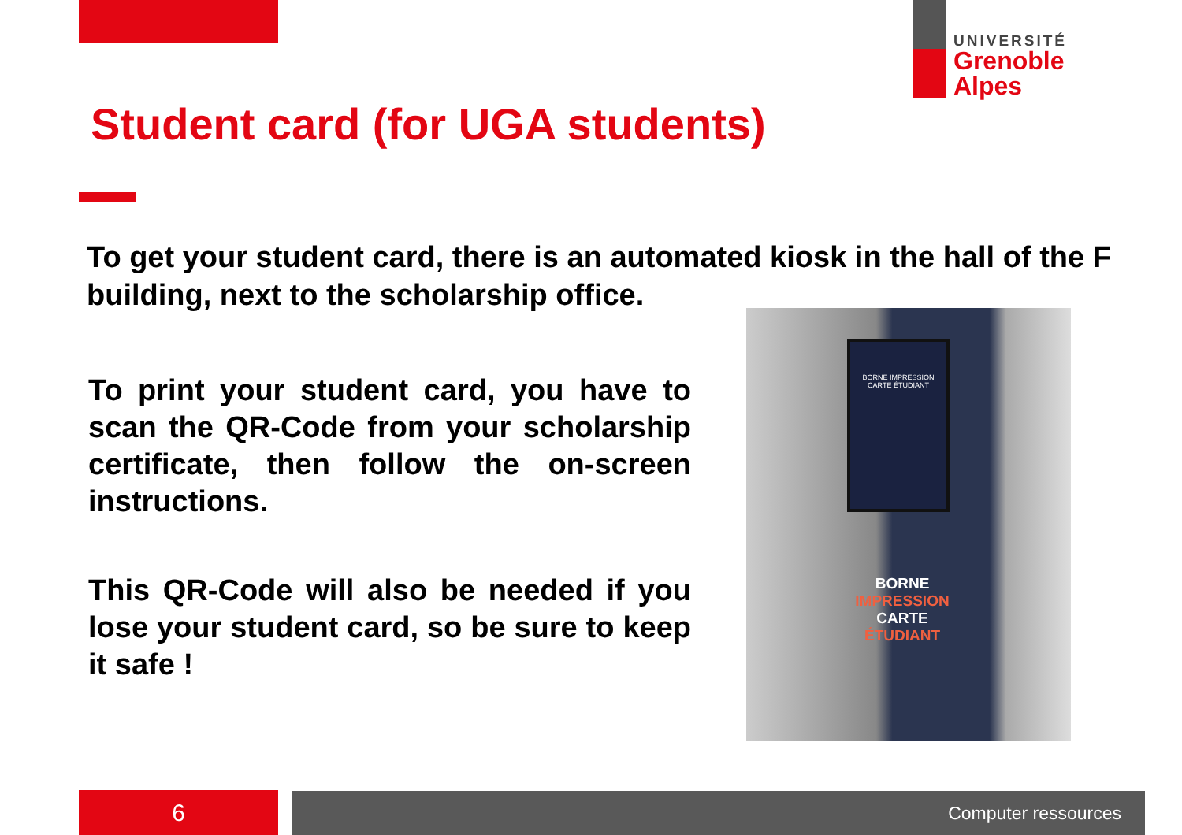UNIVERSITÉ
Grenoble
Alpes
Student card (for UGA students)
To get your student card, there is an automated kiosk in the hall of the F building, next to the scholarship office.
To print your student card, you have to scan the QR-Code from your scholarship certificate, then follow the on-screen instructions.
This QR-Code will also be needed if you lose your student card, so be sure to keep it safe !
BORNE IMPRESSION CARTE ÉTUDIANT
BORNE
IMPRESSION
CARTE
ÉTUDIANT
6 Computer ressources